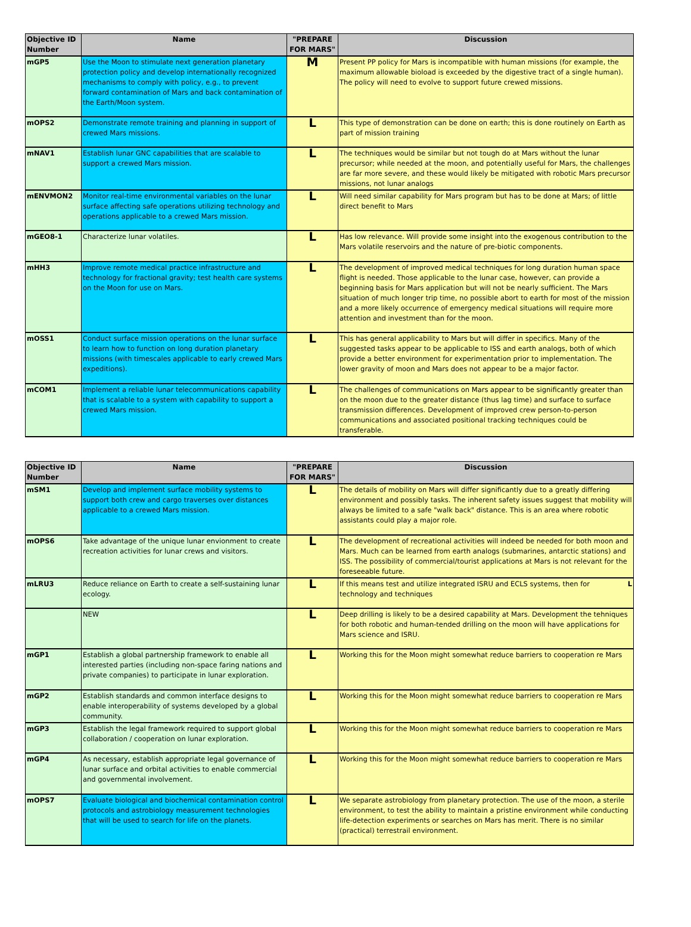| Objective ID Number | Name | "PREPARE FOR MARS" | Discussion |
| --- | --- | --- | --- |
| mGP5 | Use the Moon to stimulate next generation planetary protection policy and develop internationally recognized mechanisms to comply with policy, e.g., to prevent forward contamination of Mars and back contamination of the Earth/Moon system. | M | Present PP policy for Mars is incompatible with human missions (for example, the maximum allowable bioload is exceeded by the digestive tract of a single human). The policy will need to evolve to support future crewed missions. |
| mOPS2 | Demonstrate remote training and planning in support of crewed Mars missions. | L | This type of demonstration can be done on earth; this is done routinely on Earth as part of mission training |
| mNAV1 | Establish lunar GNC capabilities that are scalable to support a crewed Mars mission. | L | The techniques would be similar but not tough do at Mars without the lunar precursor; while needed at the moon, and potentially useful for Mars, the challenges are far more severe, and these would likely be mitigated with robotic Mars precursor missions, not lunar analogs |
| mENVMON2 | Monitor real-time environmental variables on the lunar surface affecting safe operations utilizing technology and operations applicable to a crewed Mars mission. | L | Will need similar capability for Mars program but has to be done at Mars; of little direct benefit to Mars |
| mGEO8-1 | Characterize lunar volatiles. | L | Has low relevance. Will provide some insight into the exogenous contribution to the Mars volatile reservoirs and the nature of pre-biotic components. |
| mHH3 | Improve remote medical practice infrastructure and technology for fractional gravity; test health care systems on the Moon for use on Mars. | L | The development of improved medical techniques for long duration human space flight is needed. Those applicable to the lunar case, however, can provide a beginning basis for Mars application but will not be nearly sufficient. The Mars situation of much longer trip time, no possible abort to earth for most of the mission and a more likely occurrence of emergency medical situations will require more attention and investment than for the moon. |
| mOSS1 | Conduct surface mission operations on the lunar surface to learn how to function on long duration planetary missions (with timescales applicable to early crewed Mars expeditions). | L | This has general applicability to Mars but will differ in specifics. Many of the suggested tasks appear to be applicable to ISS and earth analogs, both of which provide a better environment for experimentation prior to implementation. The lower gravity of moon and Mars does not appear to be a major factor. |
| mCOM1 | Implement a reliable lunar telecommunications capability that is scalable to a system with capability to support a crewed Mars mission. | L | The challenges of communications on Mars appear to be significantly greater than on the moon due to the greater distance (thus lag time) and surface to surface transmission differences. Development of improved crew person-to-person communications and associated positional tracking techniques could be transferable. |
| Objective ID Number | Name | "PREPARE FOR MARS" | Discussion |
| --- | --- | --- | --- |
| mSM1 | Develop and implement surface mobility systems to support both crew and cargo traverses over distances applicable to a crewed Mars mission. | L | The details of mobility on Mars will differ significantly due to a greatly differing environment and possibly tasks. The inherent safety issues suggest that mobility will always be limited to a safe "walk back" distance. This is an area where robotic assistants could play a major role. |
| mOPS6 | Take advantage of the unique lunar envionment to create recreation activities for lunar crews and visitors. | L | The development of recreational activities will indeed be needed for both moon and Mars. Much can be learned from earth analogs (submarines, antarctic stations) and ISS. The possibility of commercial/tourist applications at Mars is not relevant for the foreseeable future. |
| mLRU3 | Reduce reliance on Earth to create a self-sustaining lunar ecology. | L | If this means test and utilize integrated ISRU and ECLS systems, then L for technology and techniques |
| | NEW | L | Deep drilling is likely to be a desired capability at Mars. Development the tehniques for both robotic and human-tended drilling on the moon will have applications for Mars science and ISRU. |
| mGP1 | Establish a global partnership framework to enable all interested parties (including non-space faring nations and private companies) to participate in lunar exploration. | L | Working this for the Moon might somewhat reduce barriers to cooperation re Mars |
| mGP2 | Establish standards and common interface designs to enable interoperability of systems developed by a global community. | L | Working this for the Moon might somewhat reduce barriers to cooperation re Mars |
| mGP3 | Establish the legal framework required to support global collaboration / cooperation on lunar exploration. | L | Working this for the Moon might somewhat reduce barriers to cooperation re Mars |
| mGP4 | As necessary, establish appropriate legal governance of lunar surface and orbital activities to enable commercial and governmental involvement. | L | Working this for the Moon might somewhat reduce barriers to cooperation re Mars |
| mOPS7 | Evaluate biological and biochemical contamination control protocols and astrobiology measurement technologies that will be used to search for life on the planets. | L | We separate astrobiology from planetary protection. The use of the moon, a sterile environment, to test the ability to maintain a pristine environment while conducting life-detection experiments or searches on Mars has merit. There is no similar (practical) terrestrail environment. |